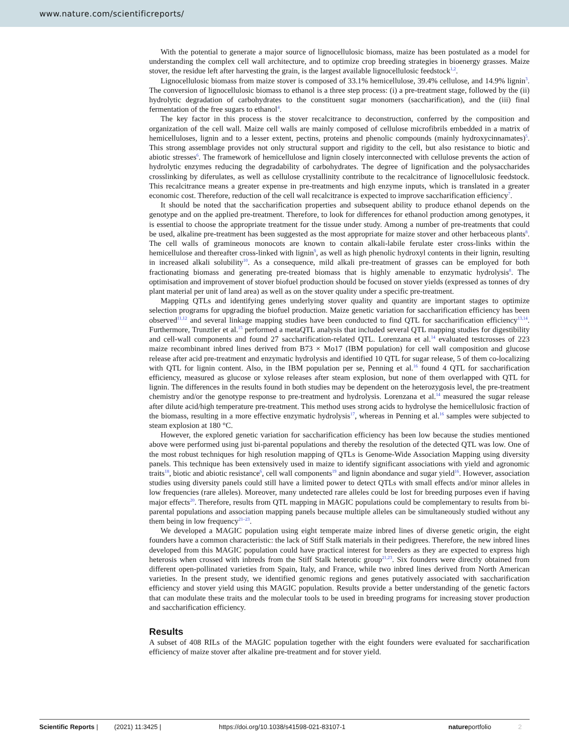www.nature.com/scientificreports/
With the potential to generate a major source of lignocellulosic biomass, maize has been postulated as a model for understanding the complex cell wall architecture, and to optimize crop breeding strategies in bioenergy grasses. Maize stover, the residue left after harvesting the grain, is the largest available lignocellulosic feedstock<sup>1,2</sup>.
Lignocellulosic biomass from maize stover is composed of 33.1% hemicellulose, 39.4% cellulose, and 14.9% lignin<sup>3</sup>. The conversion of lignocellulosic biomass to ethanol is a three step process: (i) a pre-treatment stage, followed by the (ii) hydrolytic degradation of carbohydrates to the constituent sugar monomers (saccharification), and the (iii) final fermentation of the free sugars to ethanol<sup>4</sup>.
The key factor in this process is the stover recalcitrance to deconstruction, conferred by the composition and organization of the cell wall. Maize cell walls are mainly composed of cellulose microfibrils embedded in a matrix of hemicelluloses, lignin and to a lesser extent, pectins, proteins and phenolic compounds (mainly hydroxycinnamates)<sup>5</sup>. This strong assemblage provides not only structural support and rigidity to the cell, but also resistance to biotic and abiotic stresses<sup>6</sup>. The framework of hemicellulose and lignin closely interconnected with cellulose prevents the action of hydrolytic enzymes reducing the degradability of carbohydrates. The degree of lignification and the polysaccharides crosslinking by diferulates, as well as cellulose crystallinity contribute to the recalcitrance of lignocellulosic feedstock. This recalcitrance means a greater expense in pre-treatments and high enzyme inputs, which is translated in a greater economic cost. Therefore, reduction of the cell wall recalcitrance is expected to improve saccharification efficiency<sup>7</sup>.
It should be noted that the saccharification properties and subsequent ability to produce ethanol depends on the genotype and on the applied pre-treatment. Therefore, to look for differences for ethanol production among genotypes, it is essential to choose the appropriate treatment for the tissue under study. Among a number of pre-treatments that could be used, alkaline pre-treatment has been suggested as the most appropriate for maize stover and other herbaceous plants<sup>8</sup>. The cell walls of gramineous monocots are known to contain alkali-labile ferulate ester cross-links within the hemicellulose and thereafter cross-linked with lignin<sup>9</sup>, as well as high phenolic hydroxyl contents in their lignin, resulting in increased alkali solubility<sup>10</sup>. As a consequence, mild alkali pre-treatment of grasses can be employed for both fractionating biomass and generating pre-treated biomass that is highly amenable to enzymatic hydrolysis<sup>8</sup>. The optimisation and improvement of stover biofuel production should be focused on stover yields (expressed as tonnes of dry plant material per unit of land area) as well as on the stover quality under a specific pre-treatment.
Mapping QTLs and identifying genes underlying stover quality and quantity are important stages to optimize selection programs for upgrading the biofuel production. Maize genetic variation for saccharification efficiency has been observed<sup>11,12</sup> and several linkage mapping studies have been conducted to find QTL for saccharification efficiency<sup>13,14</sup>. Furthermore, Trunztler et al.<sup>15</sup> performed a metaQTL analysis that included several QTL mapping studies for digestibility and cell-wall components and found 27 saccharification-related QTL. Lorenzana et al.<sup>14</sup> evaluated testcrosses of 223 maize recombinant inbred lines derived from B73 × Mo17 (IBM population) for cell wall composition and glucose release after acid pre-treatment and enzymatic hydrolysis and identified 10 QTL for sugar release, 5 of them co-localizing with QTL for lignin content. Also, in the IBM population per se, Penning et al.<sup>16</sup> found 4 QTL for saccharification efficiency, measured as glucose or xylose releases after steam explosion, but none of them overlapped with QTL for lignin. The differences in the results found in both studies may be dependent on the heterozygosis level, the pre-treatment chemistry and/or the genotype response to pre-treatment and hydrolysis. Lorenzana et al.<sup>14</sup> measured the sugar release after dilute acid/high temperature pre-treatment. This method uses strong acids to hydrolyse the hemicellulosic fraction of the biomass, resulting in a more effective enzymatic hydrolysis<sup>17</sup>, whereas in Penning et al.<sup>16</sup> samples were subjected to steam explosion at 180 °C.
However, the explored genetic variation for saccharification efficiency has been low because the studies mentioned above were performed using just bi-parental populations and thereby the resolution of the detected QTL was low. One of the most robust techniques for high resolution mapping of QTLs is Genome-Wide Association Mapping using diversity panels. This technique has been extensively used in maize to identify significant associations with yield and agronomic traits<sup>18</sup>, biotic and abiotic resistance<sup>6</sup>, cell wall components<sup>19</sup> and lignin abondance and sugar yield<sup>16</sup>. However, association studies using diversity panels could still have a limited power to detect QTLs with small effects and/or minor alleles in low frequencies (rare alleles). Moreover, many undetected rare alleles could be lost for breeding purposes even if having major effects<sup>20</sup>. Therefore, results from QTL mapping in MAGIC populations could be complementary to results from bi-parental populations and association mapping panels because multiple alleles can be simultaneously studied without any them being in low frequency<sup>21–23</sup>.
We developed a MAGIC population using eight temperate maize inbred lines of diverse genetic origin, the eight founders have a common characteristic: the lack of Stiff Stalk materials in their pedigrees. Therefore, the new inbred lines developed from this MAGIC population could have practical interest for breeders as they are expected to express high heterosis when crossed with inbreds from the Stiff Stalk heterotic group<sup>21,23</sup>. Six founders were directly obtained from different open-pollinated varieties from Spain, Italy, and France, while two inbred lines derived from North American varieties. In the present study, we identified genomic regions and genes putatively associated with saccharification efficiency and stover yield using this MAGIC population. Results provide a better understanding of the genetic factors that can modulate these traits and the molecular tools to be used in breeding programs for increasing stover production and saccharification efficiency.
Results
A subset of 408 RILs of the MAGIC population together with the eight founders were evaluated for saccharification efficiency of maize stover after alkaline pre-treatment and for stover yield.
Scientific Reports | (2021) 11:3425 | https://doi.org/10.1038/s41598-021-83107-1 natureportfolio 2